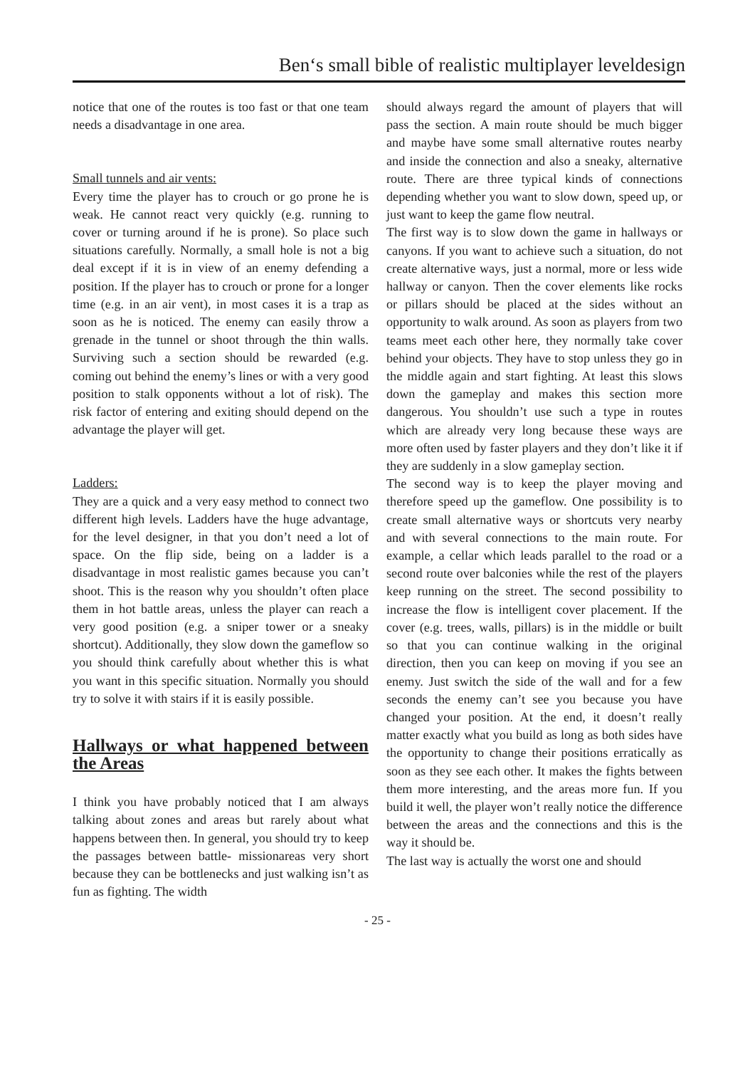Ben‘s small bible of realistic multiplayer leveldesign
notice that one of the routes is too fast or that one team needs a disadvantage in one area.
Small tunnels and air vents:
Every time the player has to crouch or go prone he is weak. He cannot react very quickly (e.g. running to cover or turning around if he is prone). So place such situations carefully. Normally, a small hole is not a big deal except if it is in view of an enemy defending a position. If the player has to crouch or prone for a longer time (e.g. in an air vent), in most cases it is a trap as soon as he is noticed. The enemy can easily throw a grenade in the tunnel or shoot through the thin walls. Surviving such a section should be rewarded (e.g. coming out behind the enemy’s lines or with a very good position to stalk opponents without a lot of risk). The risk factor of entering and exiting should depend on the advantage the player will get.
Ladders:
They are a quick and a very easy method to connect two different high levels. Ladders have the huge advantage, for the level designer, in that you don’t need a lot of space. On the flip side, being on a ladder is a disadvantage in most realistic games because you can’t shoot. This is the reason why you shouldn’t often place them in hot battle areas, unless the player can reach a very good position (e.g. a sniper tower or a sneaky shortcut). Additionally, they slow down the gameflow so you should think carefully about whether this is what you want in this specific situation. Normally you should try to solve it with stairs if it is easily possible.
Hallways or what happened between the Areas
I think you have probably noticed that I am always talking about zones and areas but rarely about what happens between then. In general, you should try to keep the passages between battle- missionareas very short because they can be bottlenecks and just walking isn’t as fun as fighting. The width
should always regard the amount of players that will pass the section. A main route should be much bigger and maybe have some small alternative routes nearby and inside the connection and also a sneaky, alternative route. There are three typical kinds of connections depending whether you want to slow down, speed up, or just want to keep the game flow neutral.
The first way is to slow down the game in hallways or canyons. If you want to achieve such a situation, do not create alternative ways, just a normal, more or less wide hallway or canyon. Then the cover elements like rocks or pillars should be placed at the sides without an opportunity to walk around. As soon as players from two teams meet each other here, they normally take cover behind your objects. They have to stop unless they go in the middle again and start fighting. At least this slows down the gameplay and makes this section more dangerous. You shouldn’t use such a type in routes which are already very long because these ways are more often used by faster players and they don’t like it if they are suddenly in a slow gameplay section.
The second way is to keep the player moving and therefore speed up the gameflow. One possibility is to create small alternative ways or shortcuts very nearby and with several connections to the main route. For example, a cellar which leads parallel to the road or a second route over balconies while the rest of the players keep running on the street. The second possibility to increase the flow is intelligent cover placement. If the cover (e.g. trees, walls, pillars) is in the middle or built so that you can continue walking in the original direction, then you can keep on moving if you see an enemy. Just switch the side of the wall and for a few seconds the enemy can’t see you because you have changed your position. At the end, it doesn’t really matter exactly what you build as long as both sides have the opportunity to change their positions erratically as soon as they see each other. It makes the fights between them more interesting, and the areas more fun. If you build it well, the player won’t really notice the difference between the areas and the connections and this is the way it should be.
The last way is actually the worst one and should
- 25 -